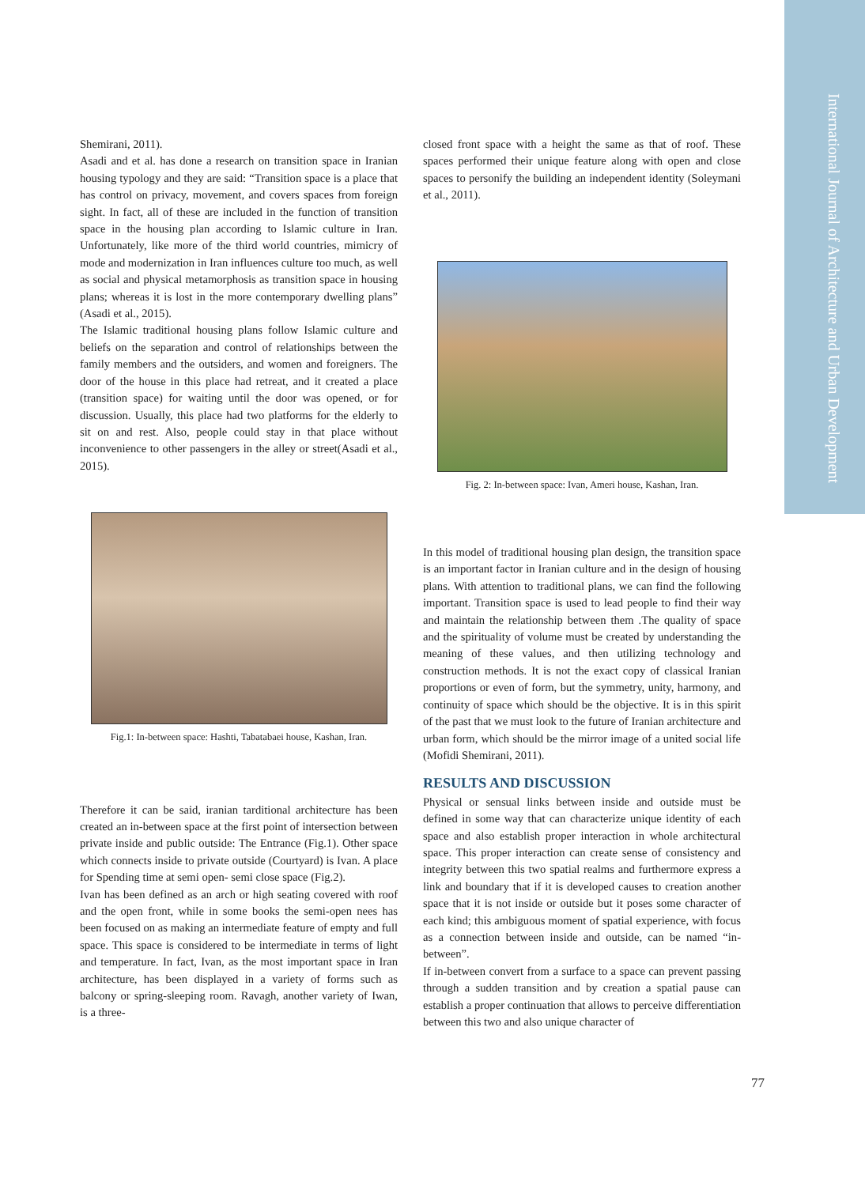International Journal of Architecture and Urban Development
Shemirani, 2011).
Asadi and et al. has done a research on transition space in Iranian housing typology and they are said: “Transition space is a place that has control on privacy, movement, and covers spaces from foreign sight. In fact, all of these are included in the function of transition space in the housing plan according to Islamic culture in Iran. Unfortunately, like more of the third world countries, mimicry of mode and modernization in Iran influences culture too much, as well as social and physical metamorphosis as transition space in housing plans; whereas it is lost in the more contemporary dwelling plans” (Asadi et al., 2015).
The Islamic traditional housing plans follow Islamic culture and beliefs on the separation and control of relationships between the family members and the outsiders, and women and foreigners. The door of the house in this place had retreat, and it created a place (transition space) for waiting until the door was opened, or for discussion. Usually, this place had two platforms for the elderly to sit on and rest. Also, people could stay in that place without inconvenience to other passengers in the alley or street(Asadi et al., 2015).
Fig.1: In-between space: Hashti, Tabatabaei house, Kashan, Iran.
Therefore it can be said, iranian tarditional architecture has been created an in-between space at the first point of intersection between private inside and public outside: The Entrance (Fig.1). Other space which connects inside to private outside (Courtyard) is Ivan. A place for Spending time at semi open- semi close space (Fig.2).
Ivan has been defined as an arch or high seating covered with roof and the open front, while in some books the semi-open nees has been focused on as making an intermediate feature of empty and full space. This space is considered to be intermediate in terms of light and temperature. In fact, Ivan, as the most important space in Iran architecture, has been displayed in a variety of forms such as balcony or spring-sleeping room. Ravagh, another variety of Iwan, is a three-
closed front space with a height the same as that of roof. These spaces performed their unique feature along with open and close spaces to personify the building an independent identity (Soleymani et al., 2011).
Fig. 2: In-between space: Ivan, Ameri house, Kashan, Iran.
In this model of traditional housing plan design, the transition space is an important factor in Iranian culture and in the design of housing plans. With attention to traditional plans, we can find the following important. Transition space is used to lead people to find their way and maintain the relationship between them .The quality of space and the spirituality of volume must be created by understanding the meaning of these values, and then utilizing technology and construction methods. It is not the exact copy of classical Iranian proportions or even of form, but the symmetry, unity, harmony, and continuity of space which should be the objective. It is in this spirit of the past that we must look to the future of Iranian architecture and urban form, which should be the mirror image of a united social life (Mofidi Shemirani, 2011).
RESULTS AND DISCUSSION
Physical or sensual links between inside and outside must be defined in some way that can characterize unique identity of each space and also establish proper interaction in whole architectural space. This proper interaction can create sense of consistency and integrity between this two spatial realms and furthermore express a link and boundary that if it is developed causes to creation another space that it is not inside or outside but it poses some character of each kind; this ambiguous moment of spatial experience, with focus as a connection between inside and outside, can be named “in-between”.
If in-between convert from a surface to a space can prevent passing through a sudden transition and by creation a spatial pause can establish a proper continuation that allows to perceive differentiation between this two and also unique character of
77